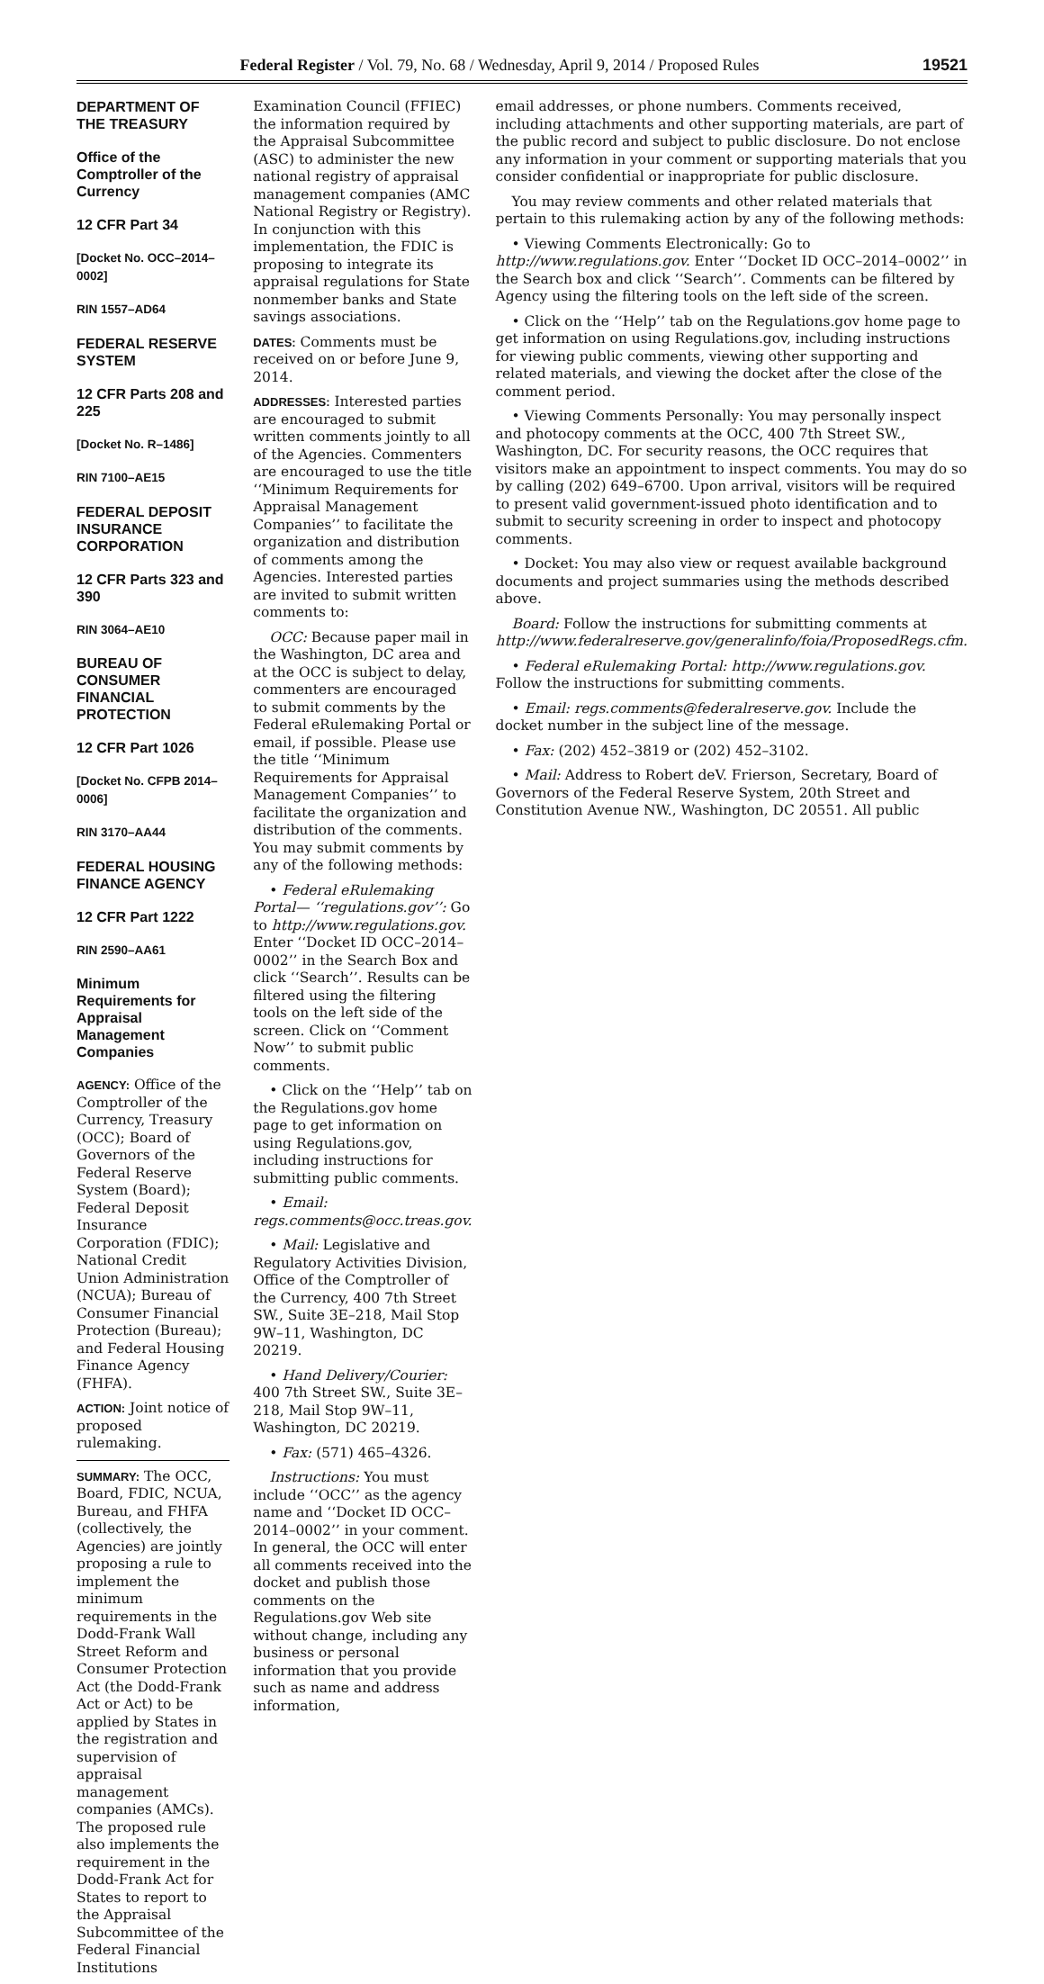Federal Register / Vol. 79, No. 68 / Wednesday, April 9, 2014 / Proposed Rules 19521
DEPARTMENT OF THE TREASURY
Office of the Comptroller of the Currency
12 CFR Part 34
[Docket No. OCC–2014–0002]
RIN 1557–AD64
FEDERAL RESERVE SYSTEM
12 CFR Parts 208 and 225
[Docket No. R–1486]
RIN 7100–AE15
FEDERAL DEPOSIT INSURANCE CORPORATION
12 CFR Parts 323 and 390
RIN 3064–AE10
BUREAU OF CONSUMER FINANCIAL PROTECTION
12 CFR Part 1026
[Docket No. CFPB 2014–0006]
RIN 3170–AA44
FEDERAL HOUSING FINANCE AGENCY
12 CFR Part 1222
RIN 2590–AA61
Minimum Requirements for Appraisal Management Companies
AGENCY: Office of the Comptroller of the Currency, Treasury (OCC); Board of Governors of the Federal Reserve System (Board); Federal Deposit Insurance Corporation (FDIC); National Credit Union Administration (NCUA); Bureau of Consumer Financial Protection (Bureau); and Federal Housing Finance Agency (FHFA).
ACTION: Joint notice of proposed rulemaking.
SUMMARY: The OCC, Board, FDIC, NCUA, Bureau, and FHFA (collectively, the Agencies) are jointly proposing a rule to implement the minimum requirements in the Dodd-Frank Wall Street Reform and Consumer Protection Act (the Dodd-Frank Act or Act) to be applied by States in the registration and supervision of appraisal management companies (AMCs). The proposed rule also implements the requirement in the Dodd-Frank Act for States to report to the Appraisal Subcommittee of the Federal Financial Institutions
Examination Council (FFIEC) the information required by the Appraisal Subcommittee (ASC) to administer the new national registry of appraisal management companies (AMC National Registry or Registry). In conjunction with this implementation, the FDIC is proposing to integrate its appraisal regulations for State nonmember banks and State savings associations.
DATES: Comments must be received on or before June 9, 2014.
ADDRESSES: Interested parties are encouraged to submit written comments jointly to all of the Agencies. Commenters are encouraged to use the title ‘‘Minimum Requirements for Appraisal Management Companies’’ to facilitate the organization and distribution of comments among the Agencies. Interested parties are invited to submit written comments to:
OCC: Because paper mail in the Washington, DC area and at the OCC is subject to delay, commenters are encouraged to submit comments by the Federal eRulemaking Portal or email, if possible. Please use the title ‘‘Minimum Requirements for Appraisal Management Companies’’ to facilitate the organization and distribution of the comments. You may submit comments by any of the following methods:
• Federal eRulemaking Portal— ‘‘regulations.gov’’: Go to http://www.regulations.gov. Enter ‘‘Docket ID OCC–2014–0002’’ in the Search Box and click ‘‘Search’’. Results can be filtered using the filtering tools on the left side of the screen. Click on ‘‘Comment Now’’ to submit public comments.
• Click on the ‘‘Help’’ tab on the Regulations.gov home page to get information on using Regulations.gov, including instructions for submitting public comments.
• Email: regs.comments@occ.treas.gov.
• Mail: Legislative and Regulatory Activities Division, Office of the Comptroller of the Currency, 400 7th Street SW., Suite 3E–218, Mail Stop 9W–11, Washington, DC 20219.
• Hand Delivery/Courier: 400 7th Street SW., Suite 3E–218, Mail Stop 9W–11, Washington, DC 20219.
• Fax: (571) 465–4326.
Instructions: You must include ‘‘OCC’’ as the agency name and ‘‘Docket ID OCC–2014–0002’’ in your comment. In general, the OCC will enter all comments received into the docket and publish those comments on the Regulations.gov Web site without change, including any business or personal information that you provide such as name and address information,
email addresses, or phone numbers. Comments received, including attachments and other supporting materials, are part of the public record and subject to public disclosure. Do not enclose any information in your comment or supporting materials that you consider confidential or inappropriate for public disclosure.
You may review comments and other related materials that pertain to this rulemaking action by any of the following methods:
• Viewing Comments Electronically: Go to http://www.regulations.gov. Enter ‘‘Docket ID OCC–2014–0002’’ in the Search box and click ‘‘Search’’. Comments can be filtered by Agency using the filtering tools on the left side of the screen.
• Click on the ‘‘Help’’ tab on the Regulations.gov home page to get information on using Regulations.gov, including instructions for viewing public comments, viewing other supporting and related materials, and viewing the docket after the close of the comment period.
• Viewing Comments Personally: You may personally inspect and photocopy comments at the OCC, 400 7th Street SW., Washington, DC. For security reasons, the OCC requires that visitors make an appointment to inspect comments. You may do so by calling (202) 649–6700. Upon arrival, visitors will be required to present valid government-issued photo identification and to submit to security screening in order to inspect and photocopy comments.
• Docket: You may also view or request available background documents and project summaries using the methods described above.
Board: Follow the instructions for submitting comments at http://www.federalreserve.gov/generalinfo/foia/ProposedRegs.cfm.
• Federal eRulemaking Portal: http://www.regulations.gov. Follow the instructions for submitting comments.
• Email: regs.comments@federalreserve.gov. Include the docket number in the subject line of the message.
• Fax: (202) 452–3819 or (202) 452–3102.
• Mail: Address to Robert deV. Frierson, Secretary, Board of Governors of the Federal Reserve System, 20th Street and Constitution Avenue NW., Washington, DC 20551. All public